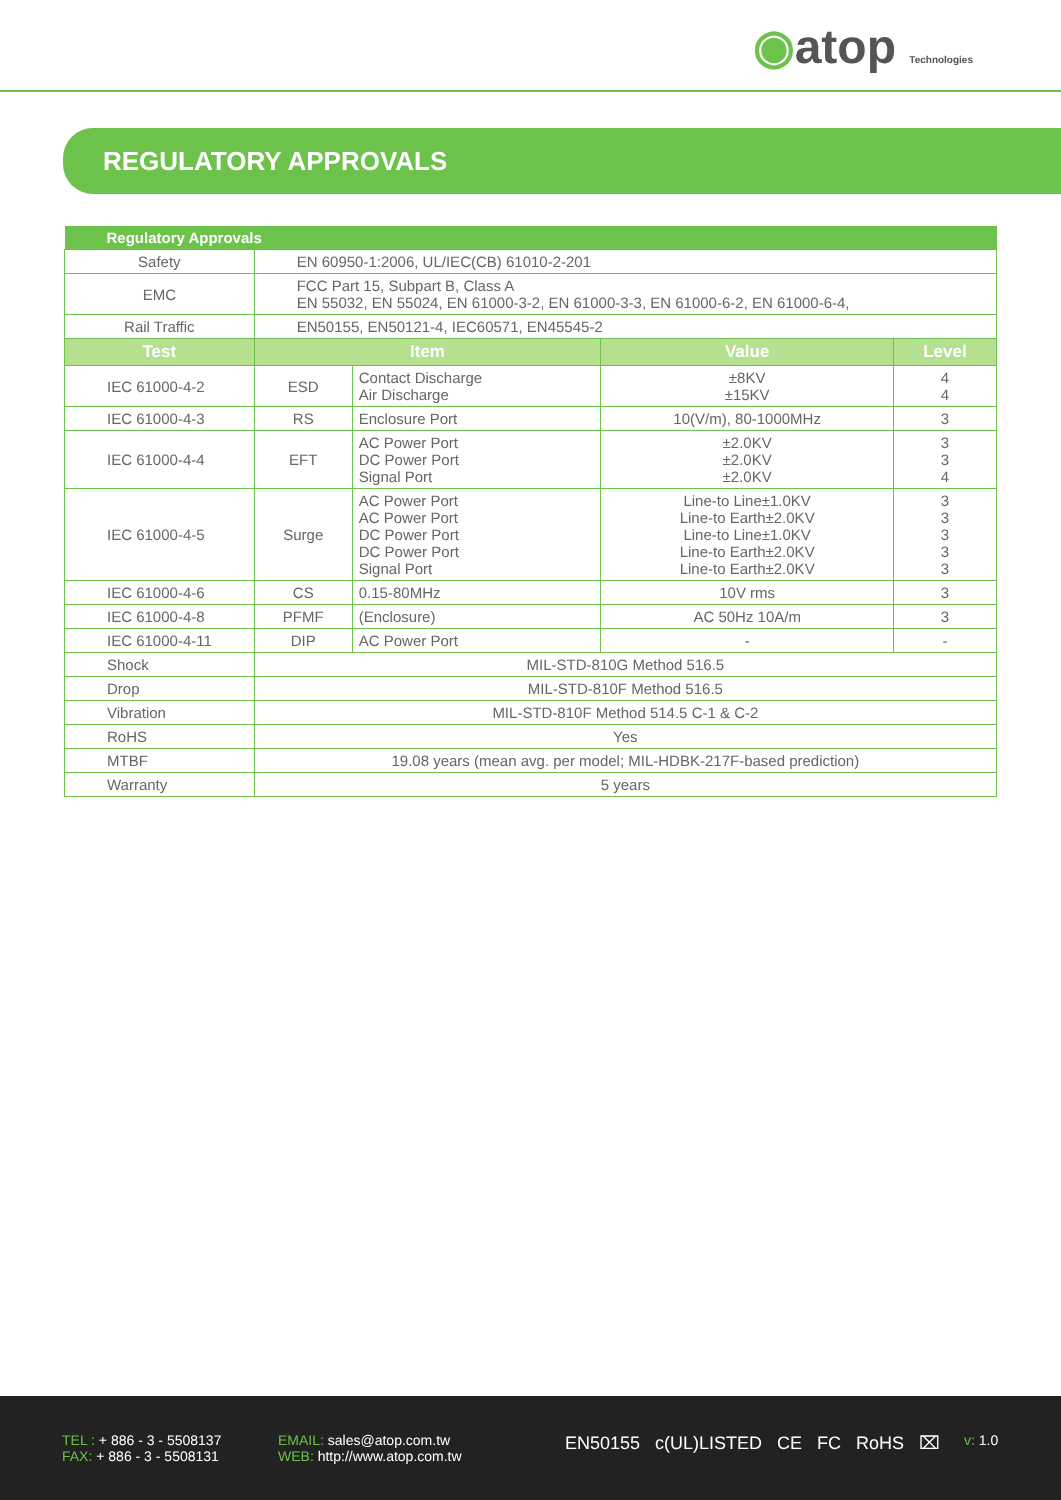◉atop Technologies
REGULATORY APPROVALS
| Regulatory Approvals | | | | |
| Safety | EN 60950-1:2006, UL/IEC(CB) 61010-2-201 | | | |
| EMC | FCC Part 15, Subpart B, Class A EN 55032, EN 55024, EN 61000-3-2, EN 61000-3-3, EN 61000-6-2, EN 61000-6-4, | | | |
| Rail Traffic | EN50155, EN50121-4, IEC60571, EN45545-2 | | | |
| Test | Item | | Value | Level |
| IEC 61000-4-2 | ESD | Contact Discharge Air Discharge | ±8KV ±15KV | 4 4 |
| IEC 61000-4-3 | RS | Enclosure Port | 10(V/m), 80-1000MHz | 3 |
| IEC 61000-4-4 | EFT | AC Power Port DC Power Port Signal Port | ±2.0KV ±2.0KV ±2.0KV | 3 3 4 |
| IEC 61000-4-5 | Surge | AC Power Port AC Power Port DC Power Port DC Power Port Signal Port | Line-to Line±1.0KV Line-to Earth±2.0KV Line-to Line±1.0KV Line-to Earth±2.0KV Line-to Earth±2.0KV | 3 3 3 3 3 |
| IEC 61000-4-6 | CS | 0.15-80MHz | 10V rms | 3 |
| IEC 61000-4-8 | PFMF | (Enclosure) | AC 50Hz 10A/m | 3 |
| IEC 61000-4-11 | DIP | AC Power Port | - | - |
| Shock | MIL-STD-810G Method 516.5 | | | |
| Drop | MIL-STD-810F Method 516.5 | | | |
| Vibration | MIL-STD-810F Method 514.5 C-1 & C-2 | | | |
| RoHS | Yes | | | |
| MTBF | 19.08 years (mean avg. per model; MIL-HDBK-217F-based prediction) | | | |
| Warranty | 5 years | | | |
TEL : + 886 - 3 - 5508137
FAX: + 886 - 3 - 5508131
EMAIL: sales@atop.com.tw
WEB: http://www.atop.com.tw
EN50155 c(UL)LISTED CE FC RoHS ⌧
v: 1.0